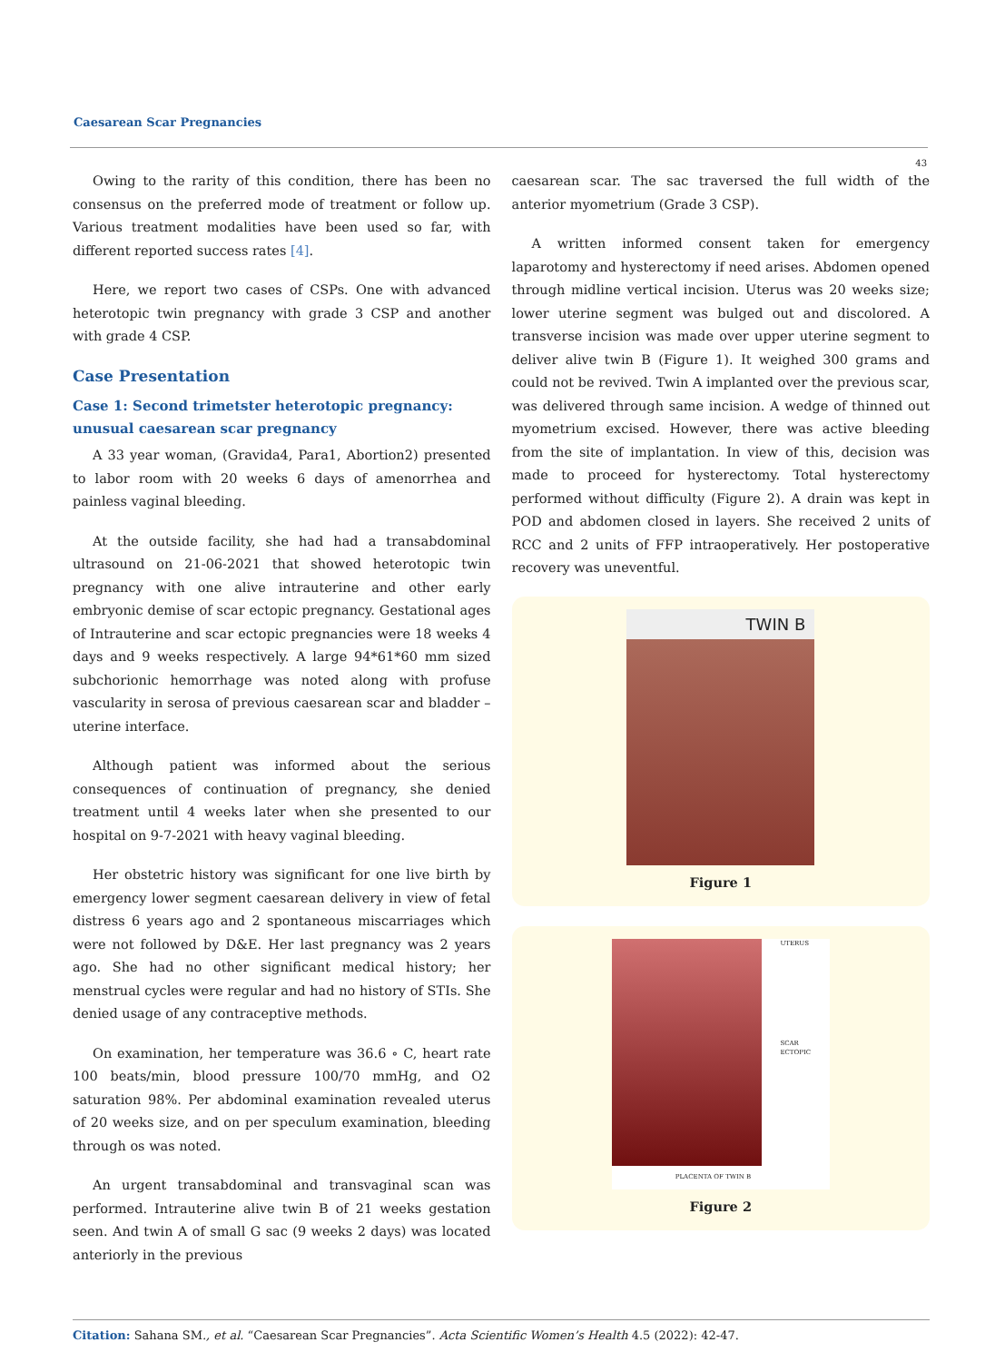Caesarean Scar Pregnancies
43
Owing to the rarity of this condition, there has been no consensus on the preferred mode of treatment or follow up. Various treatment modalities have been used so far, with different reported success rates [4].
Here, we report two cases of CSPs. One with advanced heterotopic twin pregnancy with grade 3 CSP and another with grade 4 CSP.
Case Presentation
Case 1: Second trimetster heterotopic pregnancy: unusual caesarean scar pregnancy
A 33 year woman, (Gravida4, Para1, Abortion2) presented to labor room with 20 weeks 6 days of amenorrhea and painless vaginal bleeding.
At the outside facility, she had had a transabdominal ultrasound on 21-06-2021 that showed heterotopic twin pregnancy with one alive intrauterine and other early embryonic demise of scar ectopic pregnancy. Gestational ages of Intrauterine and scar ectopic pregnancies were 18 weeks 4 days and 9 weeks respectively. A large 94*61*60 mm sized subchorionic hemorrhage was noted along with profuse vascularity in serosa of previous caesarean scar and bladder – uterine interface.
Although patient was informed about the serious consequences of continuation of pregnancy, she denied treatment until 4 weeks later when she presented to our hospital on 9-7-2021 with heavy vaginal bleeding.
Her obstetric history was significant for one live birth by emergency lower segment caesarean delivery in view of fetal distress 6 years ago and 2 spontaneous miscarriages which were not followed by D&E. Her last pregnancy was 2 years ago. She had no other significant medical history; her menstrual cycles were regular and had no history of STIs. She denied usage of any contraceptive methods.
On examination, her temperature was 36.6 ∘ C, heart rate 100 beats/min, blood pressure 100/70 mmHg, and O2 saturation 98%. Per abdominal examination revealed uterus of 20 weeks size, and on per speculum examination, bleeding through os was noted.
An urgent transabdominal and transvaginal scan was performed. Intrauterine alive twin B of 21 weeks gestation seen. And twin A of small G sac (9 weeks 2 days) was located anteriorly in the previous
caesarean scar. The sac traversed the full width of the anterior myometrium (Grade 3 CSP).
A written informed consent taken for emergency laparotomy and hysterectomy if need arises. Abdomen opened through midline vertical incision. Uterus was 20 weeks size; lower uterine segment was bulged out and discolored. A transverse incision was made over upper uterine segment to deliver alive twin B (Figure 1). It weighed 300 grams and could not be revived. Twin A implanted over the previous scar, was delivered through same incision. A wedge of thinned out myometrium excised. However, there was active bleeding from the site of implantation. In view of this, decision was made to proceed for hysterectomy. Total hysterectomy performed without difficulty (Figure 2). A drain was kept in POD and abdomen closed in layers. She received 2 units of RCC and 2 units of FFP intraoperatively. Her postoperative recovery was uneventful.
TWIN B
Figure 1
UTERUS
SCAR ECTOPIC
PLACENTA OF TWIN B
Figure 2
Citation: Sahana SM., et al. “Caesarean Scar Pregnancies”. Acta Scientific Women’s Health 4.5 (2022): 42-47.